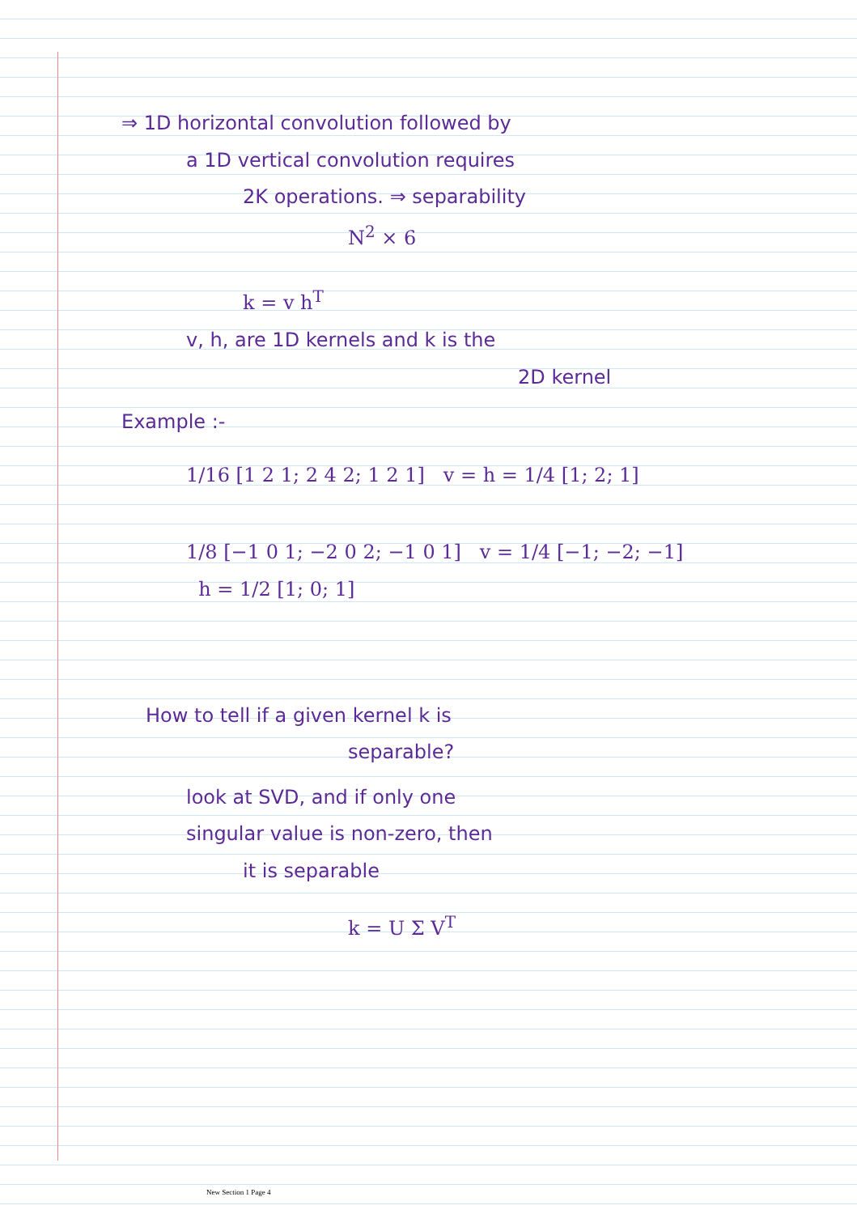⇒ 1D horizontal convolution followed by
a 1D vertical convolution requires
2K operations. ⇒ separability
N<sup>2</sup> × 6
k = v h<sup>T</sup>
v, h, are 1D kernels and k is the
2D kernel
Example :-
1/16 [1 2 1; 2 4 2; 1 2 1] v = h = 1/4 [1; 2; 1]
1/8 [−1 0 1; −2 0 2; −1 0 1] v = 1/4 [−1; −2; −1] h = 1/2 [1; 0; 1]
How to tell if a given kernel k is
separable?
look at SVD, and if only one
singular value is non-zero, then
it is separable
k = U Σ V<sup>T</sup>
New Section 1 Page 4